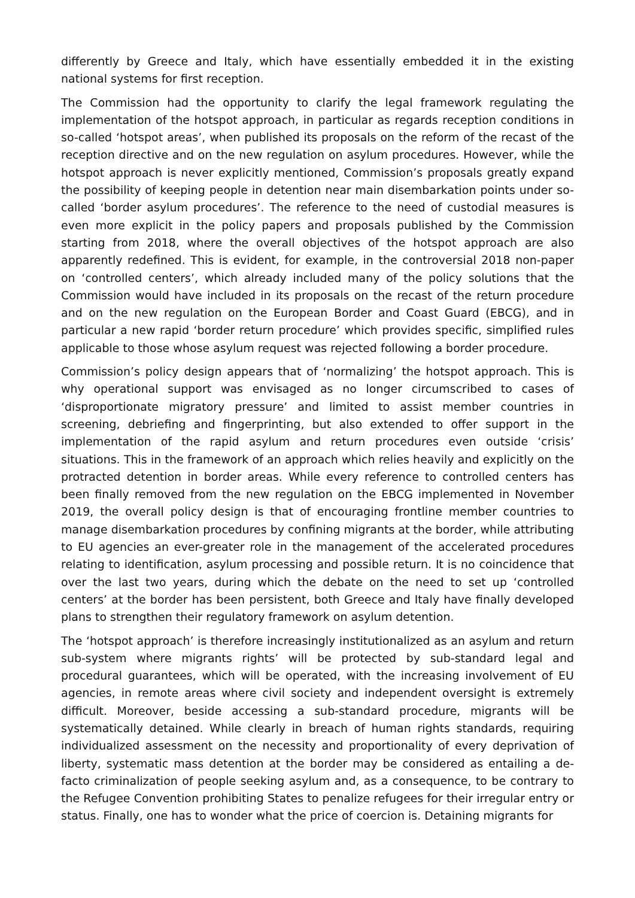differently by Greece and Italy, which have essentially embedded it in the existing national systems for first reception.
The Commission had the opportunity to clarify the legal framework regulating the implementation of the hotspot approach, in particular as regards reception conditions in so-called ‘hotspot areas’, when published its proposals on the reform of the recast of the reception directive and on the new regulation on asylum procedures. However, while the hotspot approach is never explicitly mentioned, Commission’s proposals greatly expand the possibility of keeping people in detention near main disembarkation points under so-called ‘border asylum procedures’. The reference to the need of custodial measures is even more explicit in the policy papers and proposals published by the Commission starting from 2018, where the overall objectives of the hotspot approach are also apparently redefined. This is evident, for example, in the controversial 2018 non-paper on ‘controlled centers’, which already included many of the policy solutions that the Commission would have included in its proposals on the recast of the return procedure and on the new regulation on the European Border and Coast Guard (EBCG), and in particular a new rapid ‘border return procedure’ which provides specific, simplified rules applicable to those whose asylum request was rejected following a border procedure.
Commission’s policy design appears that of ‘normalizing’ the hotspot approach. This is why operational support was envisaged as no longer circumscribed to cases of ‘disproportionate migratory pressure’ and limited to assist member countries in screening, debriefing and fingerprinting, but also extended to offer support in the implementation of the rapid asylum and return procedures even outside ‘crisis’ situations. This in the framework of an approach which relies heavily and explicitly on the protracted detention in border areas. While every reference to controlled centers has been finally removed from the new regulation on the EBCG implemented in November 2019, the overall policy design is that of encouraging frontline member countries to manage disembarkation procedures by confining migrants at the border, while attributing to EU agencies an ever-greater role in the management of the accelerated procedures relating to identification, asylum processing and possible return. It is no coincidence that over the last two years, during which the debate on the need to set up ‘controlled centers’ at the border has been persistent, both Greece and Italy have finally developed plans to strengthen their regulatory framework on asylum detention.
The ‘hotspot approach’ is therefore increasingly institutionalized as an asylum and return sub-system where migrants rights’ will be protected by sub-standard legal and procedural guarantees, which will be operated, with the increasing involvement of EU agencies, in remote areas where civil society and independent oversight is extremely difficult. Moreover, beside accessing a sub-standard procedure, migrants will be systematically detained. While clearly in breach of human rights standards, requiring individualized assessment on the necessity and proportionality of every deprivation of liberty, systematic mass detention at the border may be considered as entailing a de-facto criminalization of people seeking asylum and, as a consequence, to be contrary to the Refugee Convention prohibiting States to penalize refugees for their irregular entry or status. Finally, one has to wonder what the price of coercion is. Detaining migrants for